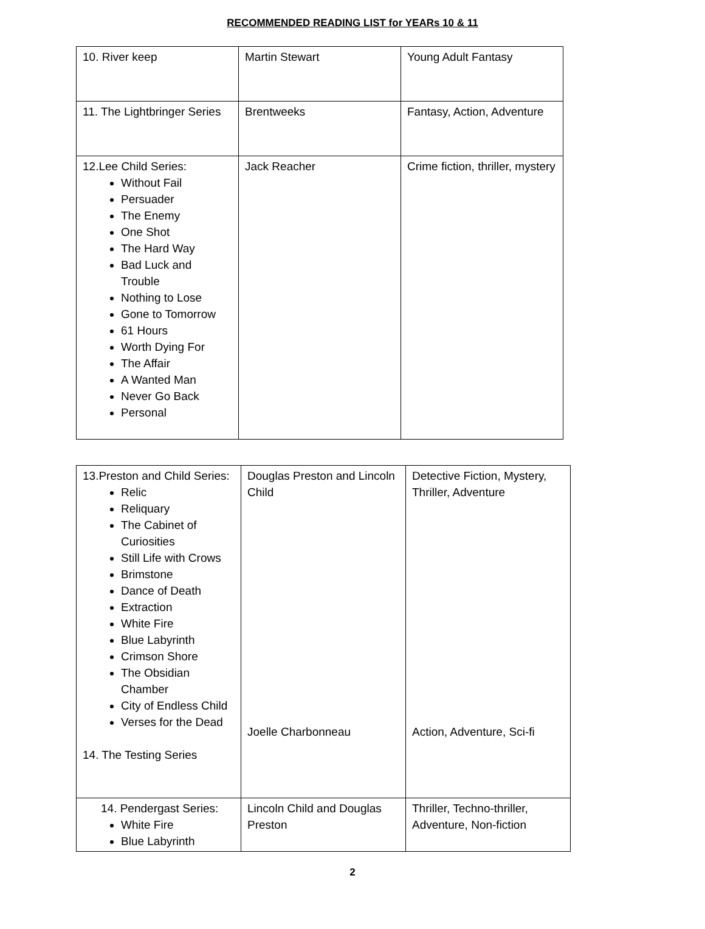RECOMMENDED READING LIST for YEARs 10 & 11
| 10. River keep | Martin Stewart | Young Adult Fantasy |
| 11. The Lightbringer Series | Brentweeks | Fantasy, Action, Adventure |
| 12.Lee Child Series: Without Fail Persuader The Enemy One Shot The Hard Way Bad Luck and Trouble Nothing to Lose Gone to Tomorrow 61 Hours Worth Dying For The Affair A Wanted Man Never Go Back Personal | Jack Reacher | Crime fiction, thriller, mystery |
| 13.Preston and Child Series: Relic Reliquary The Cabinet of Curiosities Still Life with Crows Brimstone Dance of Death Extraction White Fire Blue Labyrinth Crimson Shore The Obsidian Chamber City of Endless Child Verses for the Dead 14. The Testing Series | Douglas Preston and Lincoln Child Joelle Charbonneau | Detective Fiction, Mystery, Thriller, Adventure Action, Adventure, Sci-fi |
| 14. Pendergast Series: White Fire Blue Labyrinth | Lincoln Child and Douglas Preston | Thriller, Techno-thriller, Adventure, Non-fiction |
2